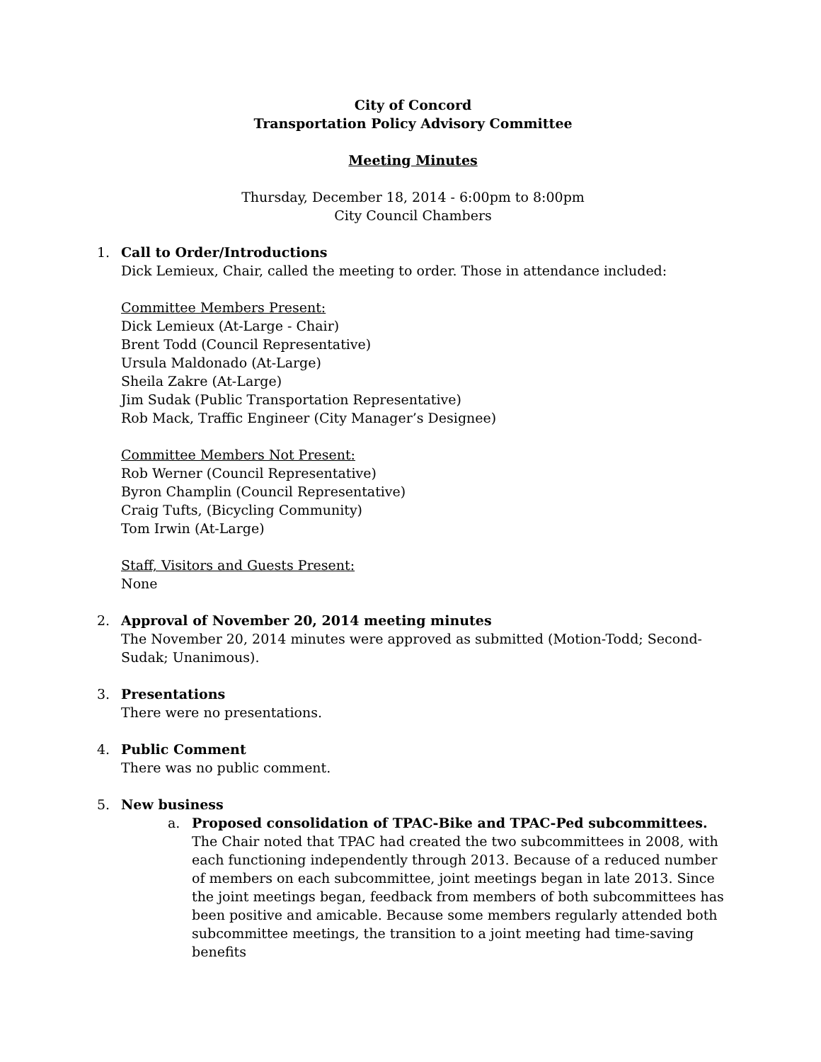City of Concord
Transportation Policy Advisory Committee
Meeting Minutes
Thursday, December 18, 2014 - 6:00pm to 8:00pm
City Council Chambers
1. Call to Order/Introductions
Dick Lemieux, Chair, called the meeting to order. Those in attendance included:
Committee Members Present:
Dick Lemieux (At-Large - Chair)
Brent Todd (Council Representative)
Ursula Maldonado (At-Large)
Sheila Zakre (At-Large)
Jim Sudak (Public Transportation Representative)
Rob Mack, Traffic Engineer (City Manager’s Designee)
Committee Members Not Present:
Rob Werner (Council Representative)
Byron Champlin (Council Representative)
Craig Tufts, (Bicycling Community)
Tom Irwin (At-Large)
Staff, Visitors and Guests Present:
None
2. Approval of November 20, 2014 meeting minutes
The November 20, 2014 minutes were approved as submitted (Motion-Todd; Second-Sudak; Unanimous).
3. Presentations
There were no presentations.
4. Public Comment
There was no public comment.
5. New business
a. Proposed consolidation of TPAC-Bike and TPAC-Ped subcommittees.
The Chair noted that TPAC had created the two subcommittees in 2008, with each functioning independently through 2013. Because of a reduced number of members on each subcommittee, joint meetings began in late 2013. Since the joint meetings began, feedback from members of both subcommittees has been positive and amicable. Because some members regularly attended both subcommittee meetings, the transition to a joint meeting had time-saving benefits